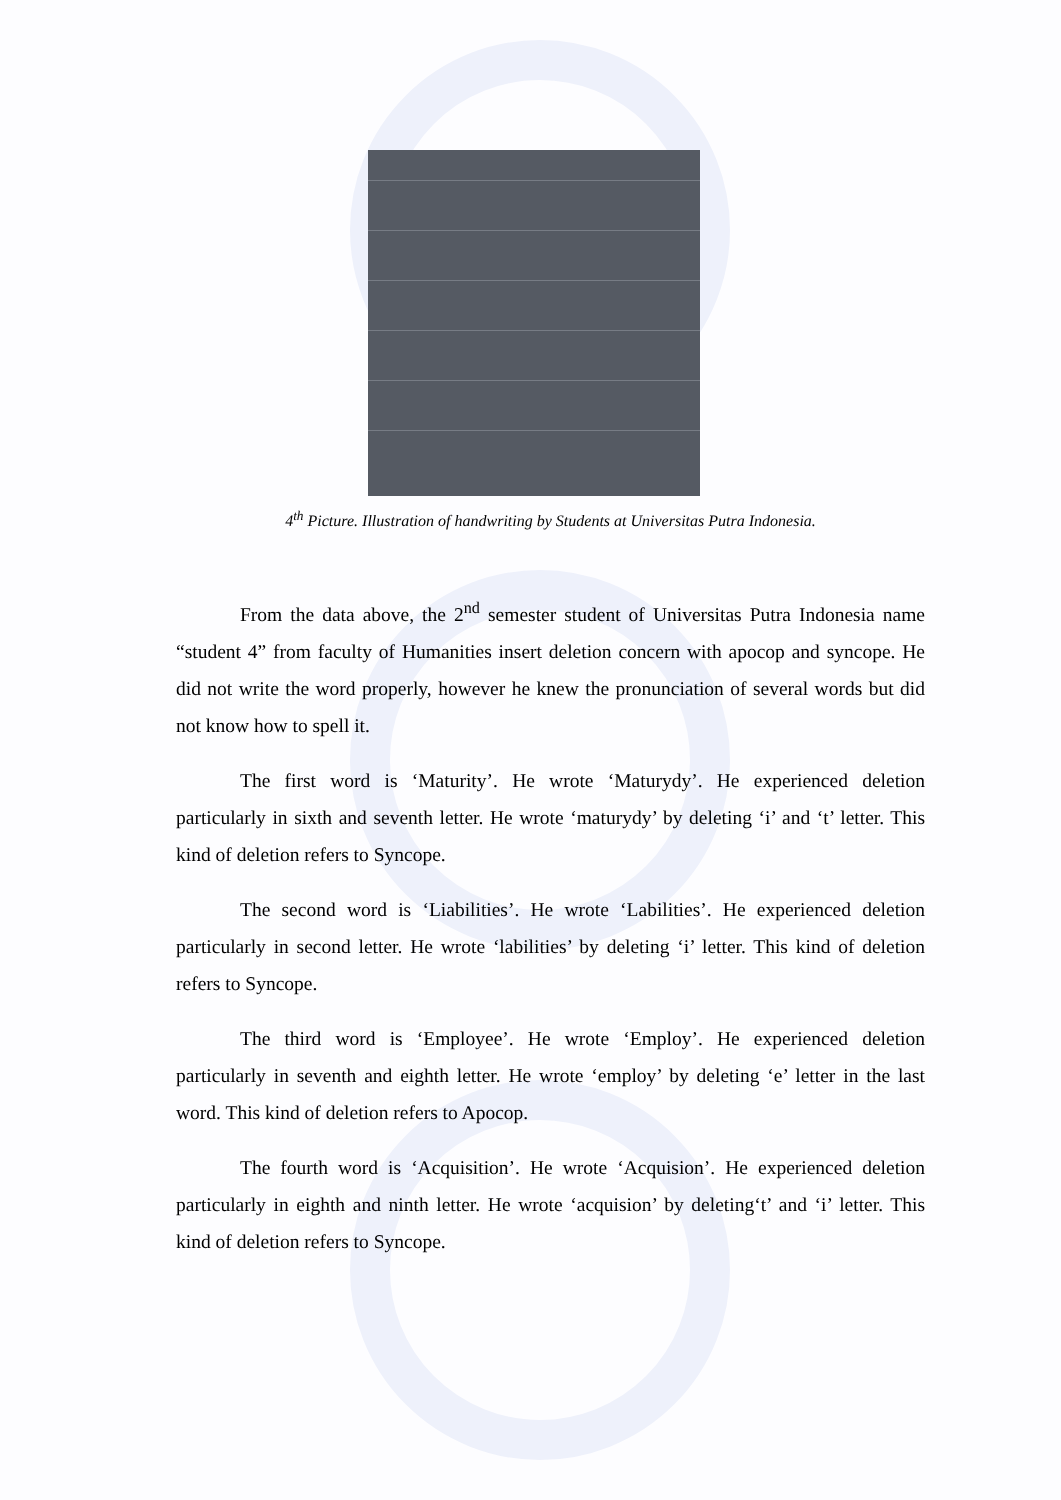4<sup>th</sup> Picture. Illustration of handwriting by Students at Universitas Putra Indonesia.
From the data above, the 2<sup>nd</sup> semester student of Universitas Putra Indonesia name “student 4” from faculty of Humanities insert deletion concern with apocop and syncope. He did not write the word properly, however he knew the pronunciation of several words but did not know how to spell it.
The first word is ‘Maturity’. He wrote ‘Maturydy’. He experienced deletion particularly in sixth and seventh letter. He wrote ‘maturydy’ by deleting ‘i’ and ‘t’ letter. This kind of deletion refers to Syncope.
The second word is ‘Liabilities’. He wrote ‘Labilities’. He experienced deletion particularly in second letter. He wrote ‘labilities’ by deleting ‘i’ letter. This kind of deletion refers to Syncope.
The third word is ‘Employee’. He wrote ‘Employ’. He experienced deletion particularly in seventh and eighth letter. He wrote ‘employ’ by deleting ‘e’ letter in the last word. This kind of deletion refers to Apocop.
The fourth word is ‘Acquisition’. He wrote ‘Acquision’. He experienced deletion particularly in eighth and ninth letter. He wrote ‘acquision’ by deleting‘t’ and ‘i’ letter. This kind of deletion refers to Syncope.